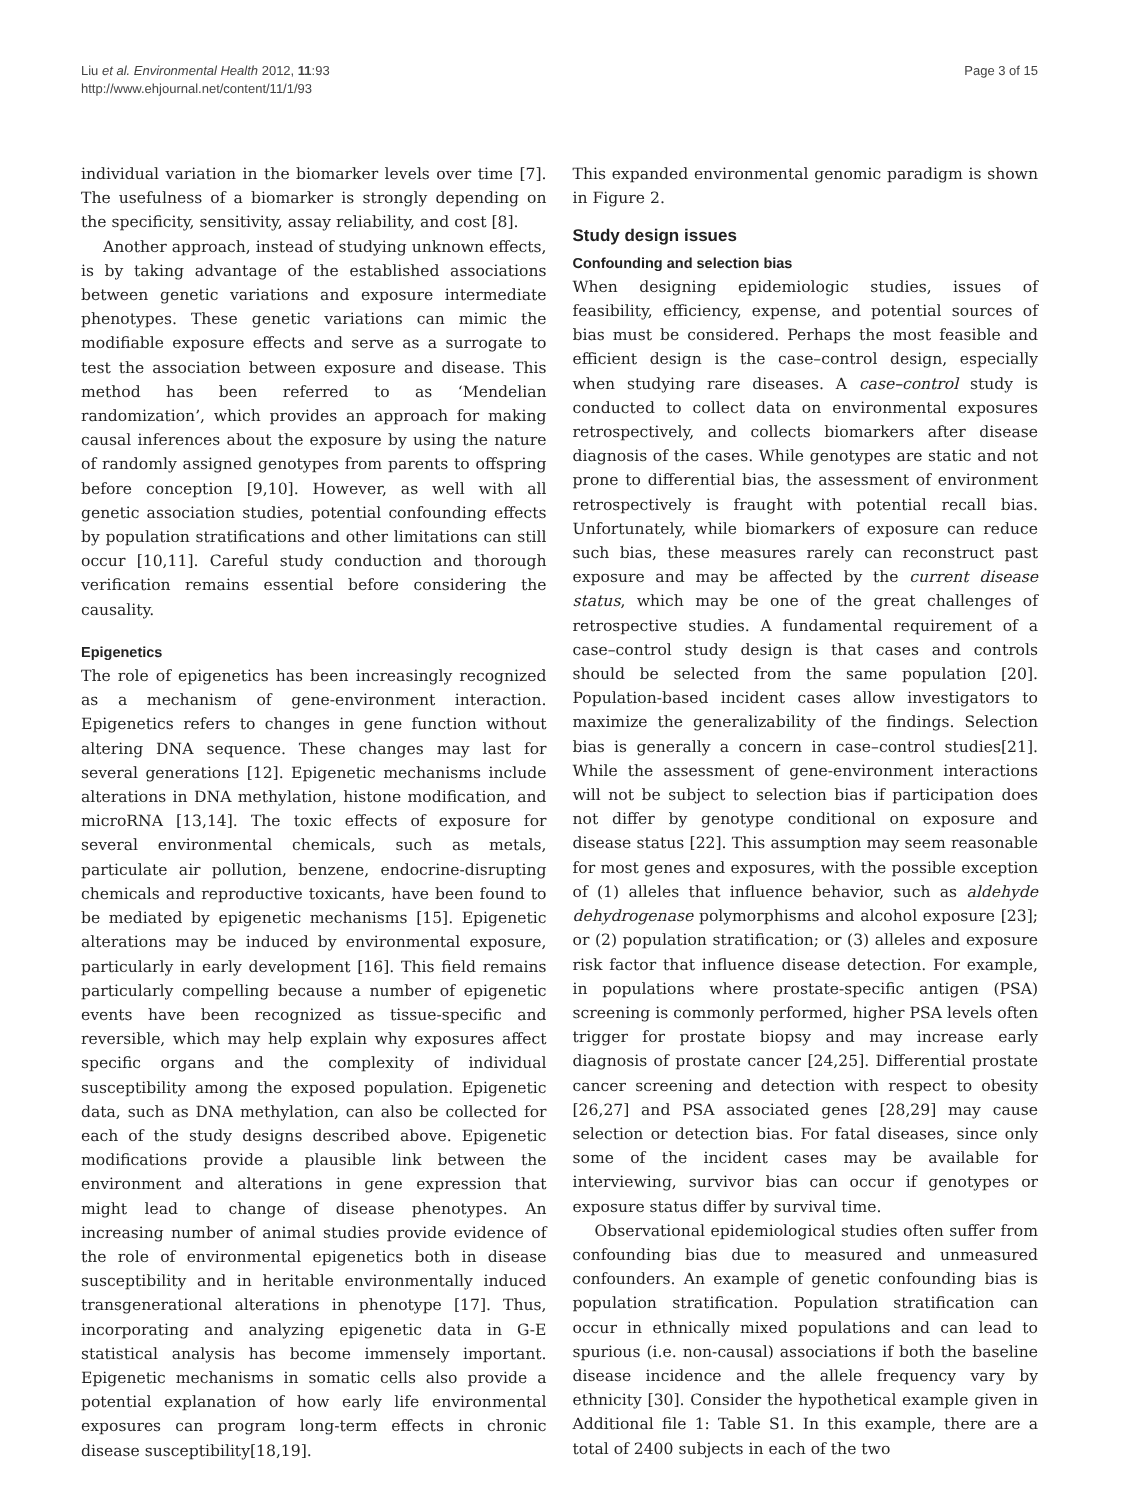Liu et al. Environmental Health 2012, 11:93
http://www.ehjournal.net/content/11/1/93
Page 3 of 15
individual variation in the biomarker levels over time [7]. The usefulness of a biomarker is strongly depending on the specificity, sensitivity, assay reliability, and cost [8].
Another approach, instead of studying unknown effects, is by taking advantage of the established associations between genetic variations and exposure intermediate phenotypes. These genetic variations can mimic the modifiable exposure effects and serve as a surrogate to test the association between exposure and disease. This method has been referred to as ‘Mendelian randomization’, which provides an approach for making causal inferences about the exposure by using the nature of randomly assigned genotypes from parents to offspring before conception [9,10]. However, as well with all genetic association studies, potential confounding effects by population stratifications and other limitations can still occur [10,11]. Careful study conduction and thorough verification remains essential before considering the causality.
Epigenetics
The role of epigenetics has been increasingly recognized as a mechanism of gene-environment interaction. Epigenetics refers to changes in gene function without altering DNA sequence. These changes may last for several generations [12]. Epigenetic mechanisms include alterations in DNA methylation, histone modification, and microRNA [13,14]. The toxic effects of exposure for several environmental chemicals, such as metals, particulate air pollution, benzene, endocrine-disrupting chemicals and reproductive toxicants, have been found to be mediated by epigenetic mechanisms [15]. Epigenetic alterations may be induced by environmental exposure, particularly in early development [16]. This field remains particularly compelling because a number of epigenetic events have been recognized as tissue-specific and reversible, which may help explain why exposures affect specific organs and the complexity of individual susceptibility among the exposed population. Epigenetic data, such as DNA methylation, can also be collected for each of the study designs described above. Epigenetic modifications provide a plausible link between the environment and alterations in gene expression that might lead to change of disease phenotypes. An increasing number of animal studies provide evidence of the role of environmental epigenetics both in disease susceptibility and in heritable environmentally induced transgenerational alterations in phenotype [17]. Thus, incorporating and analyzing epigenetic data in G-E statistical analysis has become immensely important. Epigenetic mechanisms in somatic cells also provide a potential explanation of how early life environmental exposures can program long-term effects in chronic disease susceptibility[18,19].
This expanded environmental genomic paradigm is shown in Figure 2.
Study design issues
Confounding and selection bias
When designing epidemiologic studies, issues of feasibility, efficiency, expense, and potential sources of bias must be considered. Perhaps the most feasible and efficient design is the case–control design, especially when studying rare diseases. A case–control study is conducted to collect data on environmental exposures retrospectively, and collects biomarkers after disease diagnosis of the cases. While genotypes are static and not prone to differential bias, the assessment of environment retrospectively is fraught with potential recall bias. Unfortunately, while biomarkers of exposure can reduce such bias, these measures rarely can reconstruct past exposure and may be affected by the current disease status, which may be one of the great challenges of retrospective studies. A fundamental requirement of a case–control study design is that cases and controls should be selected from the same population [20]. Population-based incident cases allow investigators to maximize the generalizability of the findings. Selection bias is generally a concern in case–control studies[21]. While the assessment of gene-environment interactions will not be subject to selection bias if participation does not differ by genotype conditional on exposure and disease status [22]. This assumption may seem reasonable for most genes and exposures, with the possible exception of (1) alleles that influence behavior, such as aldehyde dehydrogenase polymorphisms and alcohol exposure [23]; or (2) population stratification; or (3) alleles and exposure risk factor that influence disease detection. For example, in populations where prostate-specific antigen (PSA) screening is commonly performed, higher PSA levels often trigger for prostate biopsy and may increase early diagnosis of prostate cancer [24,25]. Differential prostate cancer screening and detection with respect to obesity [26,27] and PSA associated genes [28,29] may cause selection or detection bias. For fatal diseases, since only some of the incident cases may be available for interviewing, survivor bias can occur if genotypes or exposure status differ by survival time.
Observational epidemiological studies often suffer from confounding bias due to measured and unmeasured confounders. An example of genetic confounding bias is population stratification. Population stratification can occur in ethnically mixed populations and can lead to spurious (i.e. non-causal) associations if both the baseline disease incidence and the allele frequency vary by ethnicity [30]. Consider the hypothetical example given in Additional file 1: Table S1. In this example, there are a total of 2400 subjects in each of the two